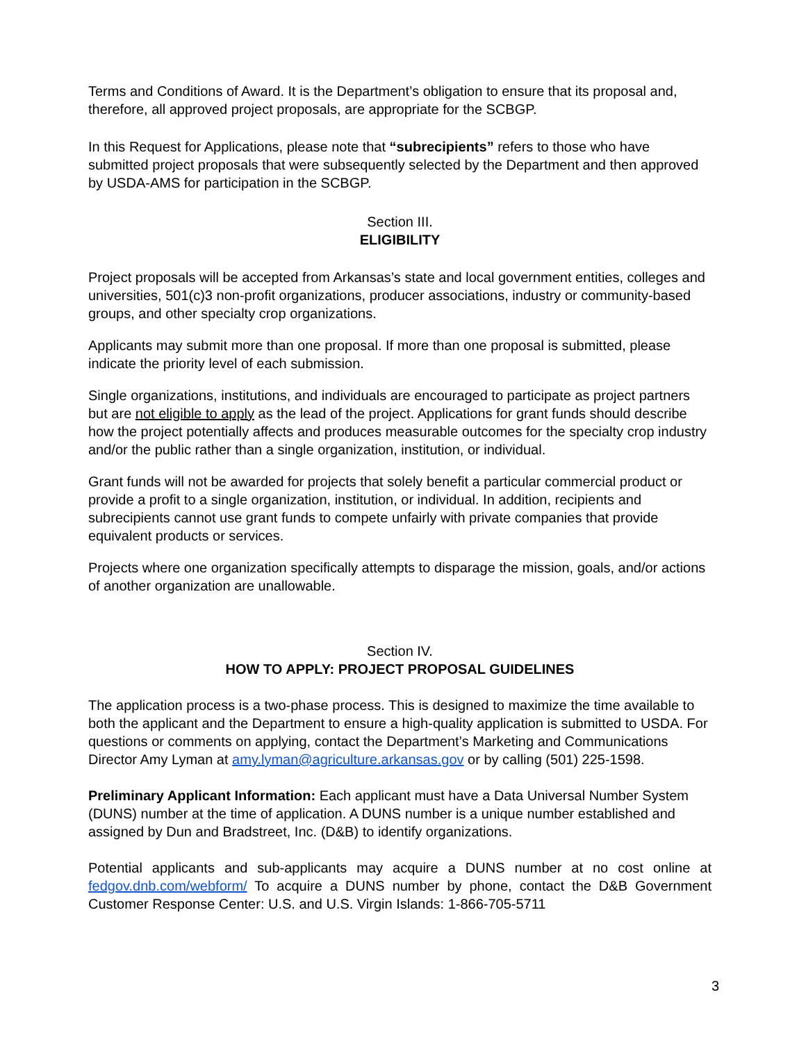Terms and Conditions of Award. It is the Department’s obligation to ensure that its proposal and, therefore, all approved project proposals, are appropriate for the SCBGP.
In this Request for Applications, please note that “subrecipients” refers to those who have submitted project proposals that were subsequently selected by the Department and then approved by USDA-AMS for participation in the SCBGP.
Section III.
ELIGIBILITY
Project proposals will be accepted from Arkansas’s state and local government entities, colleges and universities, 501(c)3 non-profit organizations, producer associations, industry or community-based groups, and other specialty crop organizations.
Applicants may submit more than one proposal. If more than one proposal is submitted, please indicate the priority level of each submission.
Single organizations, institutions, and individuals are encouraged to participate as project partners but are not eligible to apply as the lead of the project. Applications for grant funds should describe how the project potentially affects and produces measurable outcomes for the specialty crop industry and/or the public rather than a single organization, institution, or individual.
Grant funds will not be awarded for projects that solely benefit a particular commercial product or provide a profit to a single organization, institution, or individual. In addition, recipients and subrecipients cannot use grant funds to compete unfairly with private companies that provide equivalent products or services.
Projects where one organization specifically attempts to disparage the mission, goals, and/or actions of another organization are unallowable.
Section IV.
HOW TO APPLY: PROJECT PROPOSAL GUIDELINES
The application process is a two-phase process. This is designed to maximize the time available to both the applicant and the Department to ensure a high-quality application is submitted to USDA. For questions or comments on applying, contact the Department’s Marketing and Communications Director Amy Lyman at amy.lyman@agriculture.arkansas.gov or by calling (501) 225-1598.
Preliminary Applicant Information: Each applicant must have a Data Universal Number System (DUNS) number at the time of application. A DUNS number is a unique number established and assigned by Dun and Bradstreet, Inc. (D&B) to identify organizations.
Potential applicants and sub-applicants may acquire a DUNS number at no cost online at fedgov.dnb.com/webform/ To acquire a DUNS number by phone, contact the D&B Government Customer Response Center: U.S. and U.S. Virgin Islands: 1-866-705-5711
3